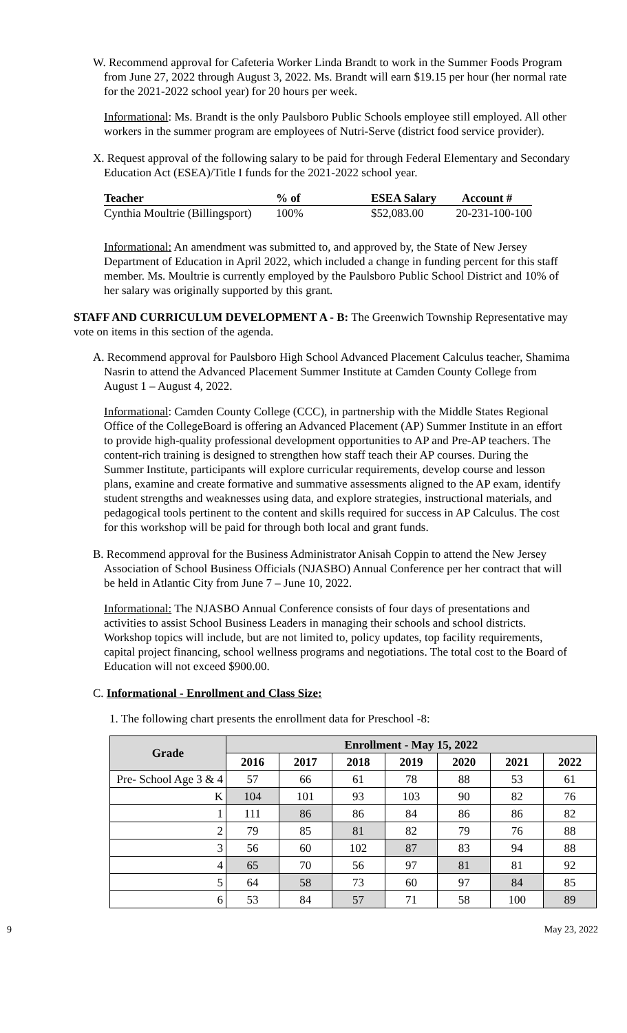W. Recommend approval for Cafeteria Worker Linda Brandt to work in the Summer Foods Program from June 27, 2022 through August 3, 2022. Ms. Brandt will earn $19.15 per hour (her normal rate for the 2021-2022 school year) for 20 hours per week.
Informational: Ms. Brandt is the only Paulsboro Public Schools employee still employed. All other workers in the summer program are employees of Nutri-Serve (district food service provider).
X. Request approval of the following salary to be paid for through Federal Elementary and Secondary Education Act (ESEA)/Title I funds for the 2021-2022 school year.
| Teacher | % of | ESEA Salary | Account # |
| --- | --- | --- | --- |
| Cynthia Moultrie (Billingsport) | 100% | $52,083.00 | 20-231-100-100 |
Informational: An amendment was submitted to, and approved by, the State of New Jersey Department of Education in April 2022, which included a change in funding percent for this staff member. Ms. Moultrie is currently employed by the Paulsboro Public School District and 10% of her salary was originally supported by this grant.
STAFF AND CURRICULUM DEVELOPMENT A - B: The Greenwich Township Representative may vote on items in this section of the agenda.
A. Recommend approval for Paulsboro High School Advanced Placement Calculus teacher, Shamima Nasrin to attend the Advanced Placement Summer Institute at Camden County College from August 1 – August 4, 2022.
Informational: Camden County College (CCC), in partnership with the Middle States Regional Office of the CollegeBoard is offering an Advanced Placement (AP) Summer Institute in an effort to provide high-quality professional development opportunities to AP and Pre-AP teachers. The content-rich training is designed to strengthen how staff teach their AP courses. During the Summer Institute, participants will explore curricular requirements, develop course and lesson plans, examine and create formative and summative assessments aligned to the AP exam, identify student strengths and weaknesses using data, and explore strategies, instructional materials, and pedagogical tools pertinent to the content and skills required for success in AP Calculus. The cost for this workshop will be paid for through both local and grant funds.
B. Recommend approval for the Business Administrator Anisah Coppin to attend the New Jersey Association of School Business Officials (NJASBO) Annual Conference per her contract that will be held in Atlantic City from June 7 – June 10, 2022.
Informational: The NJASBO Annual Conference consists of four days of presentations and activities to assist School Business Leaders in managing their schools and school districts. Workshop topics will include, but are not limited to, policy updates, top facility requirements, capital project financing, school wellness programs and negotiations. The total cost to the Board of Education will not exceed $900.00.
C. Informational - Enrollment and Class Size:
1. The following chart presents the enrollment data for Preschool -8:
| Grade | Enrollment - May 15, 2022 | | | | | | |
| --- | --- | --- | --- | --- | --- | --- | --- |
| | 2016 | 2017 | 2018 | 2019 | 2020 | 2021 | 2022 |
| Pre- School Age 3 & 4 | 57 | 66 | 61 | 78 | 88 | 53 | 61 |
| K | 104 | 101 | 93 | 103 | 90 | 82 | 76 |
| 1 | 111 | 86 | 86 | 84 | 86 | 86 | 82 |
| 2 | 79 | 85 | 81 | 82 | 79 | 76 | 88 |
| 3 | 56 | 60 | 102 | 87 | 83 | 94 | 88 |
| 4 | 65 | 70 | 56 | 97 | 81 | 81 | 92 |
| 5 | 64 | 58 | 73 | 60 | 97 | 84 | 85 |
| 6 | 53 | 84 | 57 | 71 | 58 | 100 | 89 |
9 May 23, 2022